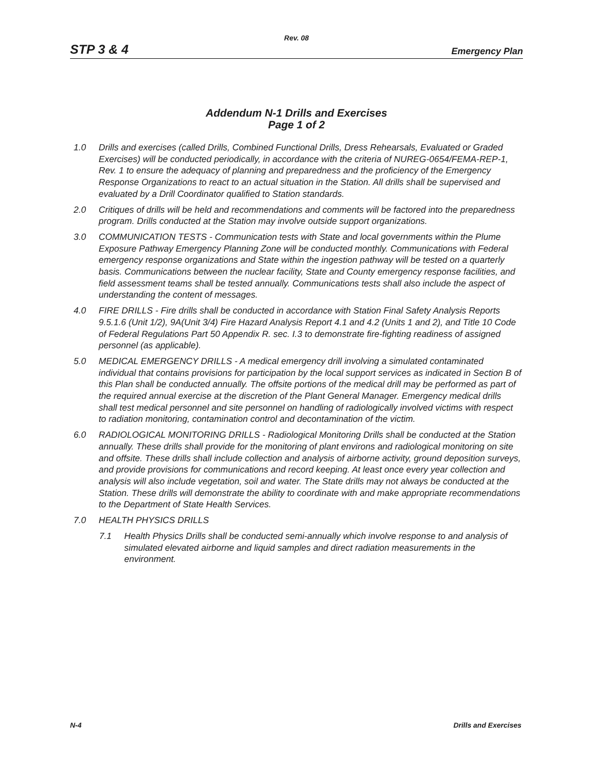Rev. 08
STP 3 & 4 Emergency Plan
Addendum N-1 Drills and Exercises
Page 1 of 2
1.0 Drills and exercises (called Drills, Combined Functional Drills, Dress Rehearsals, Evaluated or Graded Exercises) will be conducted periodically, in accordance with the criteria of NUREG-0654/FEMA-REP-1, Rev. 1 to ensure the adequacy of planning and preparedness and the proficiency of the Emergency Response Organizations to react to an actual situation in the Station. All drills shall be supervised and evaluated by a Drill Coordinator qualified to Station standards.
2.0 Critiques of drills will be held and recommendations and comments will be factored into the preparedness program. Drills conducted at the Station may involve outside support organizations.
3.0 COMMUNICATION TESTS - Communication tests with State and local governments within the Plume Exposure Pathway Emergency Planning Zone will be conducted monthly. Communications with Federal emergency response organizations and State within the ingestion pathway will be tested on a quarterly basis. Communications between the nuclear facility, State and County emergency response facilities, and field assessment teams shall be tested annually. Communications tests shall also include the aspect of understanding the content of messages.
4.0 FIRE DRILLS - Fire drills shall be conducted in accordance with Station Final Safety Analysis Reports 9.5.1.6 (Unit 1/2), 9A(Unit 3/4) Fire Hazard Analysis Report 4.1 and 4.2 (Units 1 and 2), and Title 10 Code of Federal Regulations Part 50 Appendix R. sec. I.3 to demonstrate fire-fighting readiness of assigned personnel (as applicable).
5.0 MEDICAL EMERGENCY DRILLS - A medical emergency drill involving a simulated contaminated individual that contains provisions for participation by the local support services as indicated in Section B of this Plan shall be conducted annually. The offsite portions of the medical drill may be performed as part of the required annual exercise at the discretion of the Plant General Manager. Emergency medical drills shall test medical personnel and site personnel on handling of radiologically involved victims with respect to radiation monitoring, contamination control and decontamination of the victim.
6.0 RADIOLOGICAL MONITORING DRILLS - Radiological Monitoring Drills shall be conducted at the Station annually. These drills shall provide for the monitoring of plant environs and radiological monitoring on site and offsite. These drills shall include collection and analysis of airborne activity, ground deposition surveys, and provide provisions for communications and record keeping. At least once every year collection and analysis will also include vegetation, soil and water. The State drills may not always be conducted at the Station. These drills will demonstrate the ability to coordinate with and make appropriate recommendations to the Department of State Health Services.
7.0 HEALTH PHYSICS DRILLS
7.1 Health Physics Drills shall be conducted semi-annually which involve response to and analysis of simulated elevated airborne and liquid samples and direct radiation measurements in the environment.
N-4 Drills and Exercises